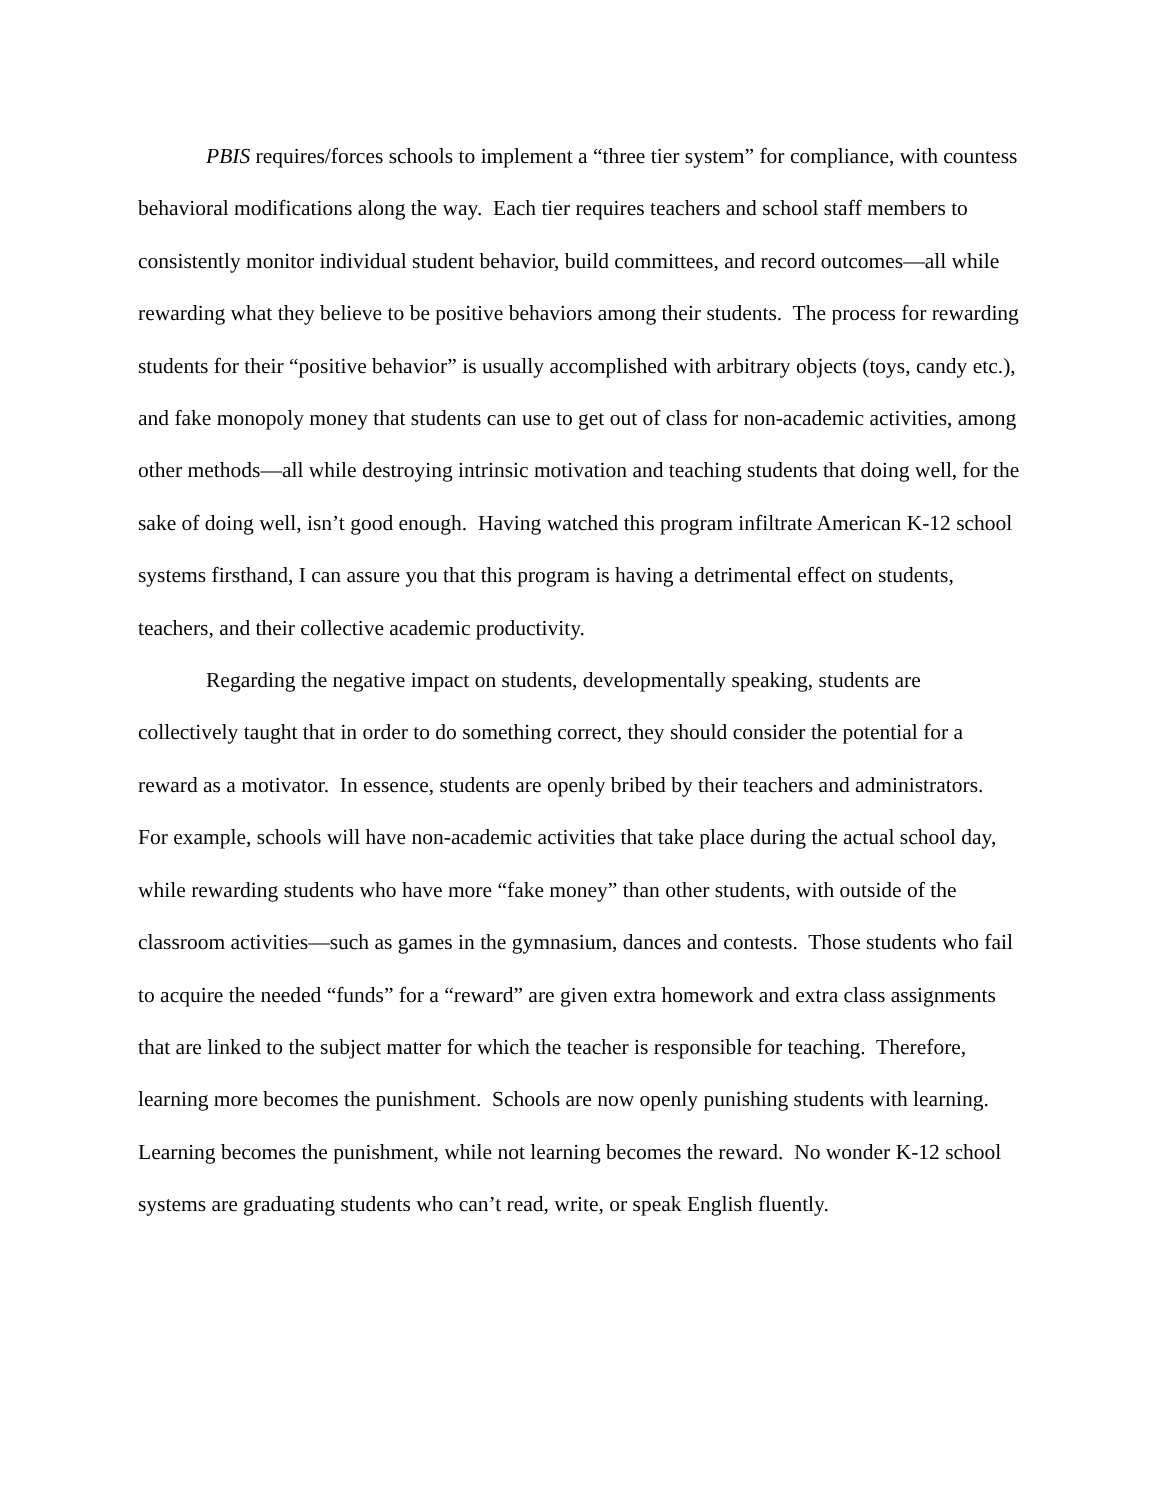PBIS requires/forces schools to implement a “three tier system” for compliance, with countess behavioral modifications along the way. Each tier requires teachers and school staff members to consistently monitor individual student behavior, build committees, and record outcomes—all while rewarding what they believe to be positive behaviors among their students. The process for rewarding students for their “positive behavior” is usually accomplished with arbitrary objects (toys, candy etc.), and fake monopoly money that students can use to get out of class for non-academic activities, among other methods—all while destroying intrinsic motivation and teaching students that doing well, for the sake of doing well, isn’t good enough. Having watched this program infiltrate American K-12 school systems firsthand, I can assure you that this program is having a detrimental effect on students, teachers, and their collective academic productivity.
Regarding the negative impact on students, developmentally speaking, students are collectively taught that in order to do something correct, they should consider the potential for a reward as a motivator. In essence, students are openly bribed by their teachers and administrators. For example, schools will have non-academic activities that take place during the actual school day, while rewarding students who have more “fake money” than other students, with outside of the classroom activities—such as games in the gymnasium, dances and contests. Those students who fail to acquire the needed “funds” for a “reward” are given extra homework and extra class assignments that are linked to the subject matter for which the teacher is responsible for teaching. Therefore, learning more becomes the punishment. Schools are now openly punishing students with learning. Learning becomes the punishment, while not learning becomes the reward. No wonder K-12 school systems are graduating students who can’t read, write, or speak English fluently.